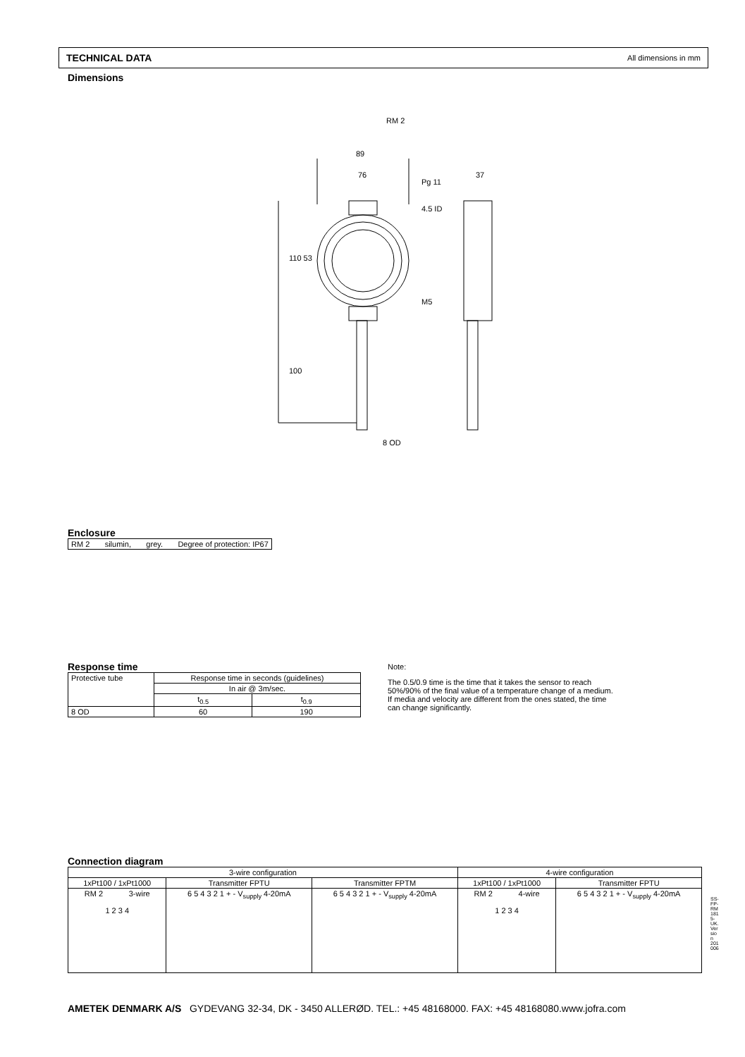TECHNICAL DATA All dimensions in mm
Dimensions
RM 2
89
76
Pg 11
37
4.5 ID
110 53
M5
100
8 OD
Enclosure
| RM 2 silumin, grey. Degree of protection: IP67 |
Response time
| Protective tube | Response time in seconds (guidelines) | |
| | In air @ 3m/sec. | |
| | t<sub>0.5</sub> | t<sub>0.9</sub> |
| 8 OD | 60 | 190 |
Note:
The 0.5/0.9 time is the time that it takes the sensor to reach 50%/90% of the final value of a temperature change of a medium.
If media and velocity are different from the ones stated, the time can change significantly.
Connection diagram
| 3-wire configuration | | | 4-wire configuration | |
| 1xPt100 / 1xPt1000 | Transmitter FPTU | Transmitter FPTM | 1xPt100 / 1xPt1000 | Transmitter FPTU |
| RM 2 3-wire 1 2 3 4 | 6 5 4 3 2 1 + - V<sub>supply</sub> 4-20mA | 6 5 4 3 2 1 + - V<sub>supply</sub> 4-20mA | RM 2 4-wire 1 2 3 4 | 6 5 4 3 2 1 + - V<sub>supply</sub> 4-20mA |
SS-FP-RM1815-UK. Version 201006
AMETEK DENMARK A/S GYDEVANG 32-34, DK - 3450 ALLERØD. TEL.: +45 48168000. FAX: +45 48168080.www.jofra.com